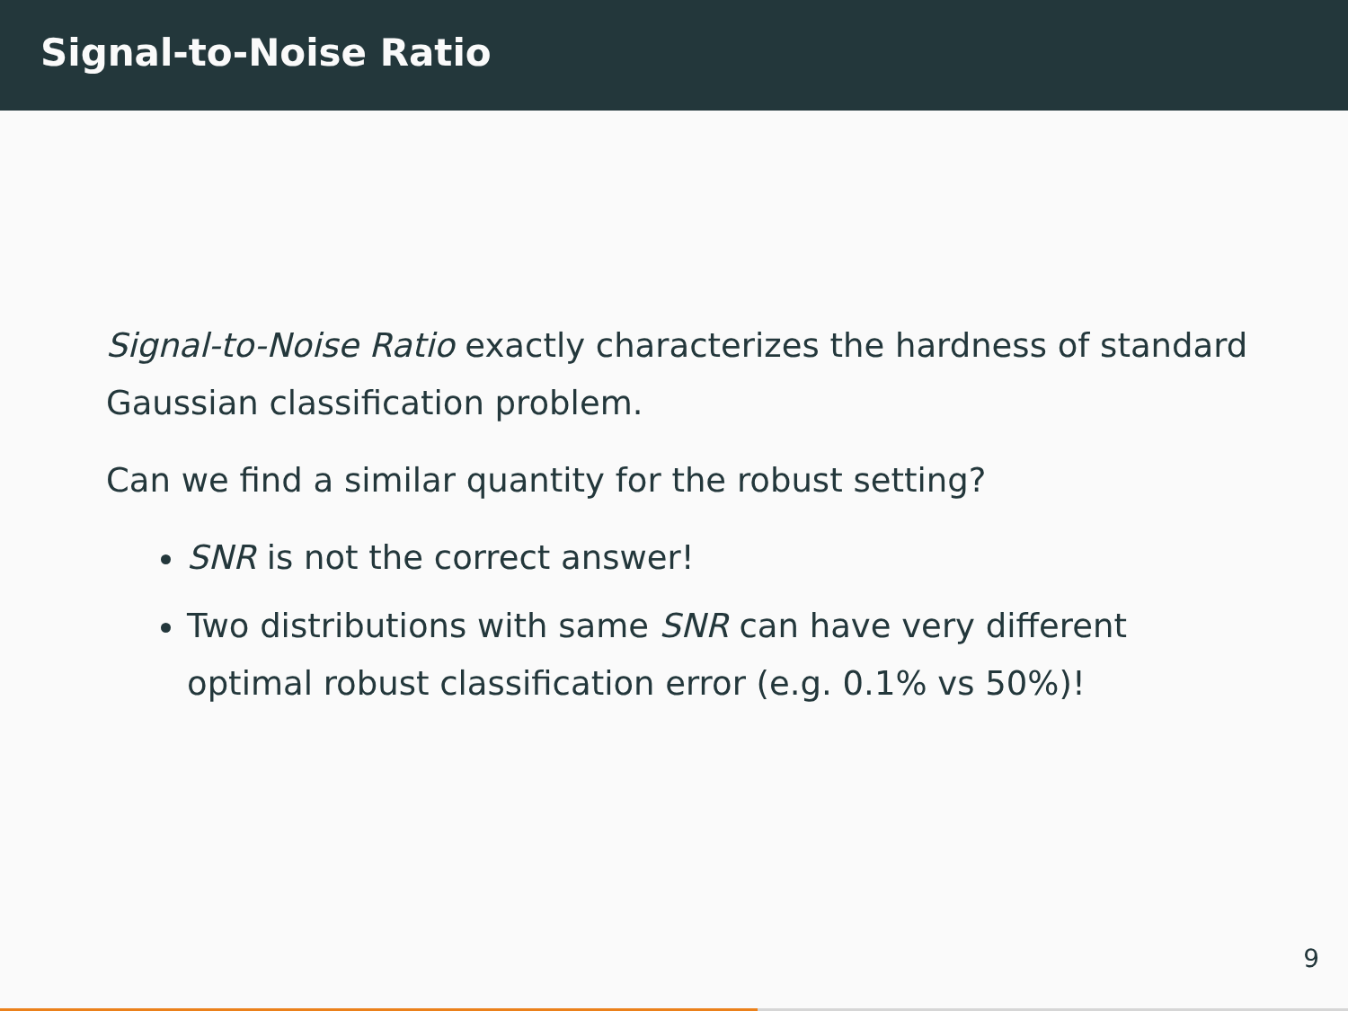Signal-to-Noise Ratio
Signal-to-Noise Ratio exactly characterizes the hardness of standard Gaussian classification problem.
Can we find a similar quantity for the robust setting?
SNR is not the correct answer!
Two distributions with same SNR can have very different optimal robust classification error (e.g. 0.1% vs 50%)!
9